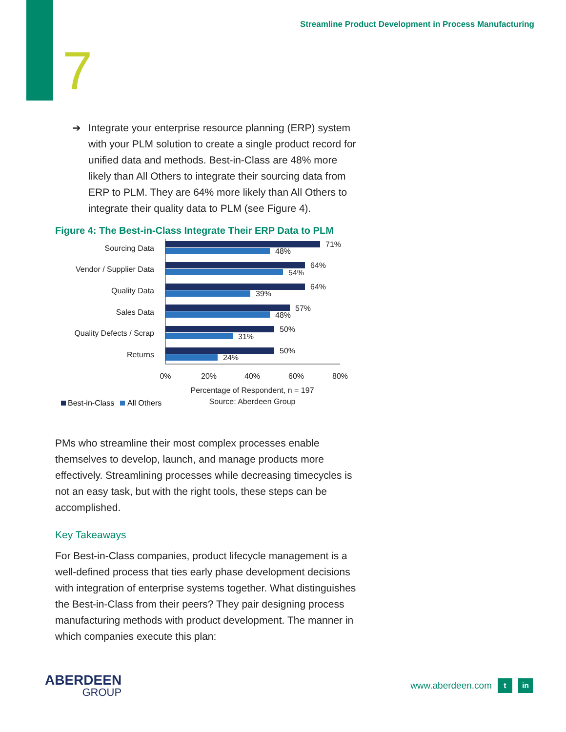Streamline Product Development in Process Manufacturing
7
➔ Integrate your enterprise resource planning (ERP) system with your PLM solution to create a single product record for unified data and methods. Best-in-Class are 48% more likely than All Others to integrate their sourcing data from ERP to PLM. They are 64% more likely than All Others to integrate their quality data to PLM (see Figure 4).
Figure 4: The Best-in-Class Integrate Their ERP Data to PLM
Sourcing Data
Vendor / Supplier Data
Quality Data
Sales Data
Quality Defects / Scrap
Returns
71%
48%
64%
54%
64%
39%
57%
48%
50%
31%
50%
24%
0%
20%
40%
60%
80%
Percentage of Respondent, n = 197
Source: Aberdeen Group
Best-in-Class
All Others
PMs who streamline their most complex processes enable themselves to develop, launch, and manage products more effectively. Streamlining processes while decreasing timecycles is not an easy task, but with the right tools, these steps can be accomplished.
Key Takeaways
For Best-in-Class companies, product lifecycle management is a well-defined process that ties early phase development decisions with integration of enterprise systems together. What distinguishes the Best-in-Class from their peers? They pair designing process manufacturing methods with product development. The manner in which companies execute this plan:
ABERDEEN
GROUP
www.aberdeen.com
t in